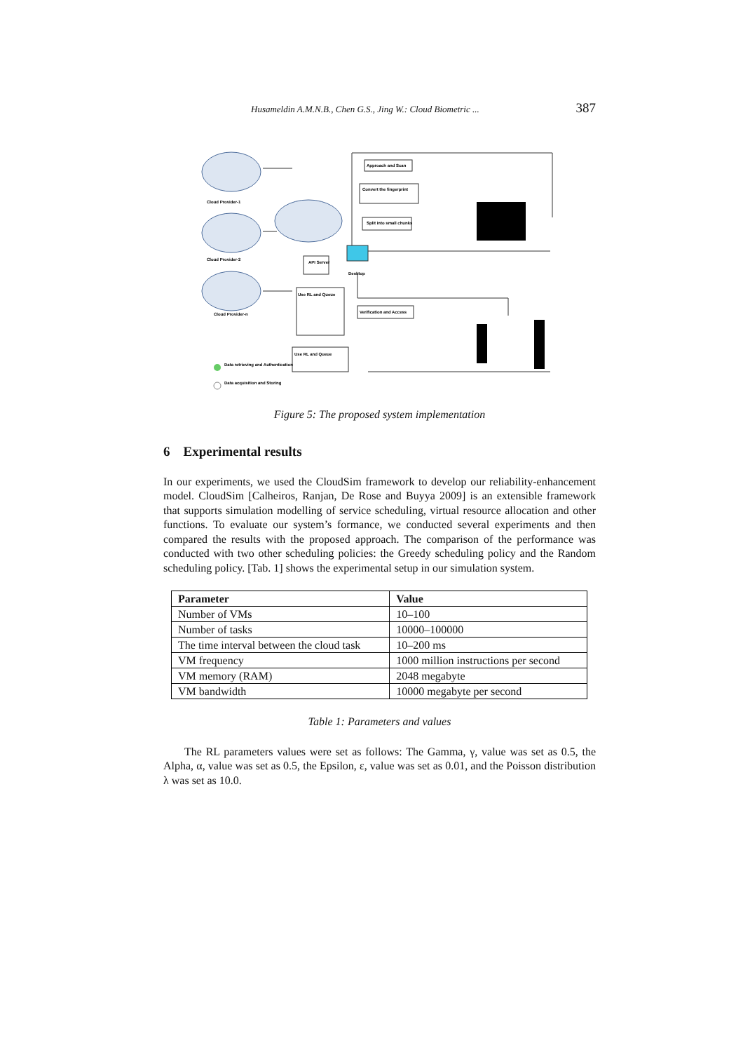Husameldin A.M.N.B., Chen G.S., Jing W.: Cloud Biometric ... 387
Approach and Scan
Convert the fingerprint
Split into small chunks
API Server
Use RL and Queue
Verification and Access
Use RL and Queue
Desktop
Cloud Provider-1
Cloud Provider-2
Cloud Provider-n
Data retrieving and Authentication
Data acquisition and Storing
Figure 5: The proposed system implementation
6 Experimental results
In our experiments, we used the CloudSim framework to develop our reliability-enhancement model. CloudSim [Calheiros, Ranjan, De Rose and Buyya 2009] is an extensible framework that supports simulation modelling of service scheduling, virtual resource allocation and other functions. To evaluate our system’s formance, we conducted several experiments and then compared the results with the proposed approach. The comparison of the performance was conducted with two other scheduling policies: the Greedy scheduling policy and the Random scheduling policy. [Tab. 1] shows the experimental setup in our simulation system.
| Parameter | Value |
| --- | --- |
| Number of VMs | 10–100 |
| Number of tasks | 10000–100000 |
| The time interval between the cloud task | 10–200 ms |
| VM frequency | 1000 million instructions per second |
| VM memory (RAM) | 2048 megabyte |
| VM bandwidth | 10000 megabyte per second |
Table 1: Parameters and values
The RL parameters values were set as follows: The Gamma, γ, value was set as 0.5, the Alpha, α, value was set as 0.5, the Epsilon, ε, value was set as 0.01, and the Poisson distribution λ was set as 10.0.